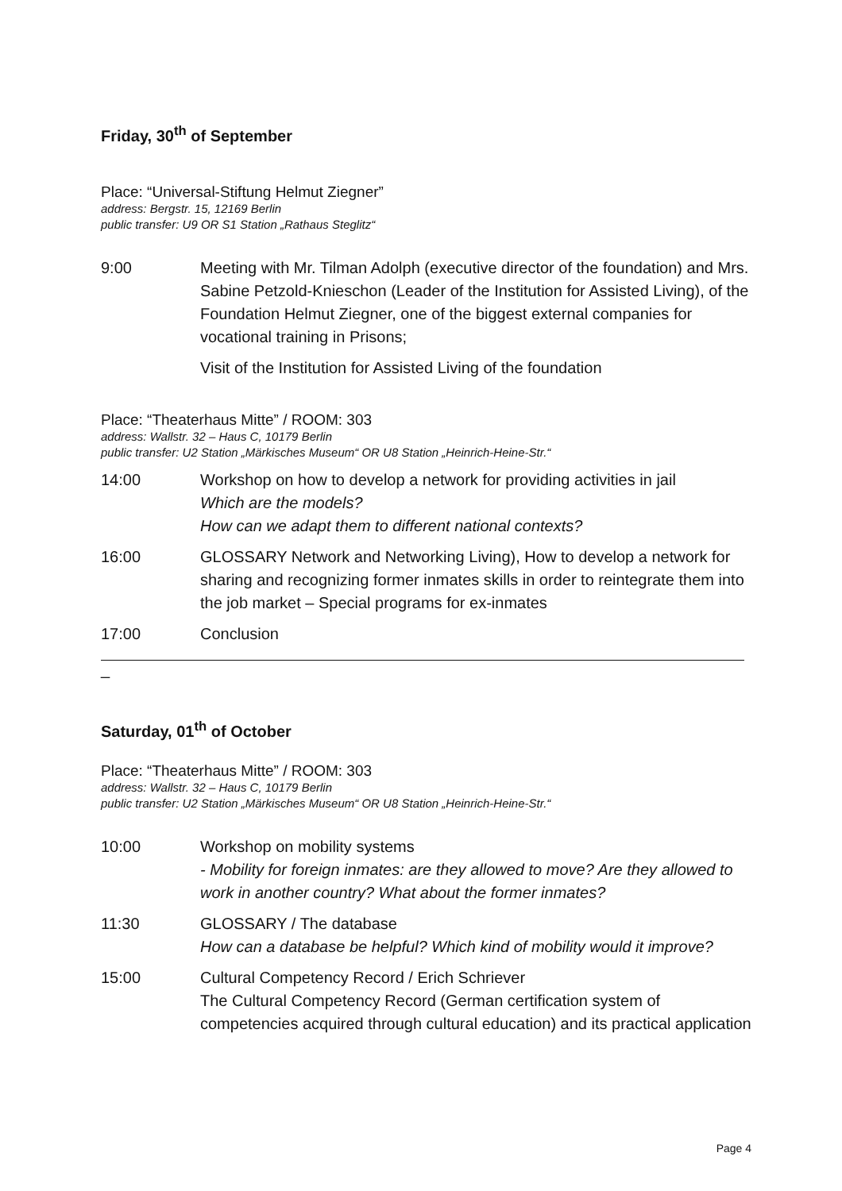Friday, 30<sup>th</sup> of September
Place: “Universal-Stiftung Helmut Ziegner”
address: Bergstr. 15, 12169 Berlin
public transfer: U9 OR S1 Station „Rathaus Steglitz“
9:00 Meeting with Mr. Tilman Adolph (executive director of the foundation) and Mrs. Sabine Petzold-Knieschon (Leader of the Institution for Assisted Living), of the Foundation Helmut Ziegner, one of the biggest external companies for vocational training in Prisons;
Visit of the Institution for Assisted Living of the foundation
Place: “Theaterhaus Mitte” / ROOM: 303
address: Wallstr. 32 – Haus C, 10179 Berlin
public transfer: U2 Station „Märkisches Museum“ OR U8 Station „Heinrich-Heine-Str.“
14:00 Workshop on how to develop a network for providing activities in jail
Which are the models?
How can we adapt them to different national contexts?
16:00 GLOSSARY Network and Networking Living), How to develop a network for sharing and recognizing former inmates skills in order to reintegrate them into the job market – Special programs for ex-inmates
17:00 Conclusion
_
Saturday, 01<sup>th</sup> of October
Place: “Theaterhaus Mitte” / ROOM: 303
address: Wallstr. 32 – Haus C, 10179 Berlin
public transfer: U2 Station „Märkisches Museum“ OR U8 Station „Heinrich-Heine-Str.“
10:00 Workshop on mobility systems
- Mobility for foreign inmates: are they allowed to move? Are they allowed to work in another country? What about the former inmates?
11:30 GLOSSARY / The database
How can a database be helpful? Which kind of mobility would it improve?
15:00 Cultural Competency Record / Erich Schriever
The Cultural Competency Record (German certification system of competencies acquired through cultural education) and its practical application
Page 4